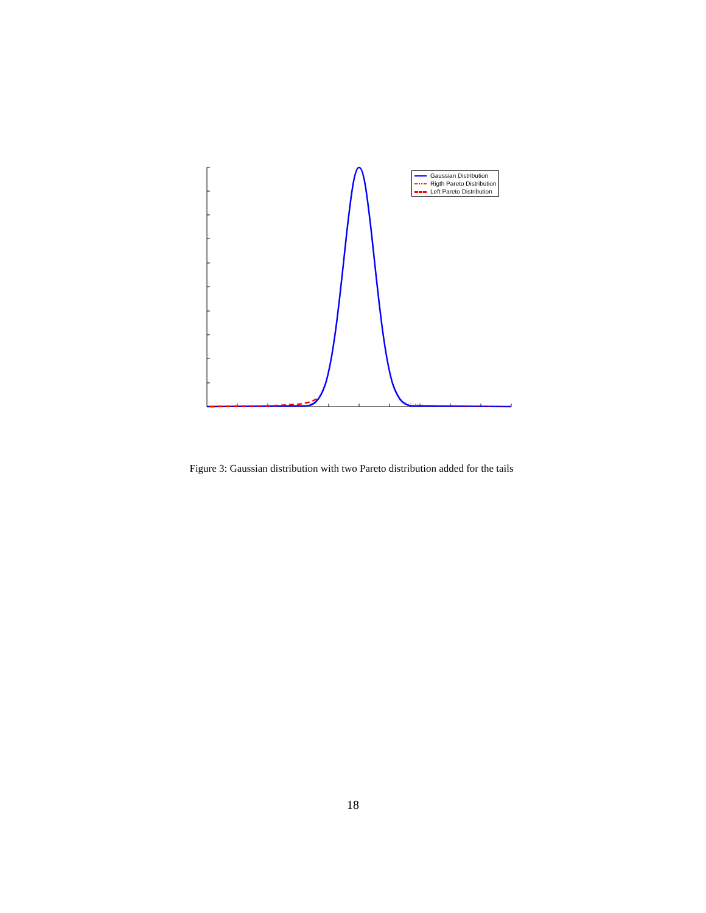Gaussian Distribution
Rigth Pareto Distribution
Left Pareto Distribution
Figure 3: Gaussian distribution with two Pareto distribution added for the tails
18